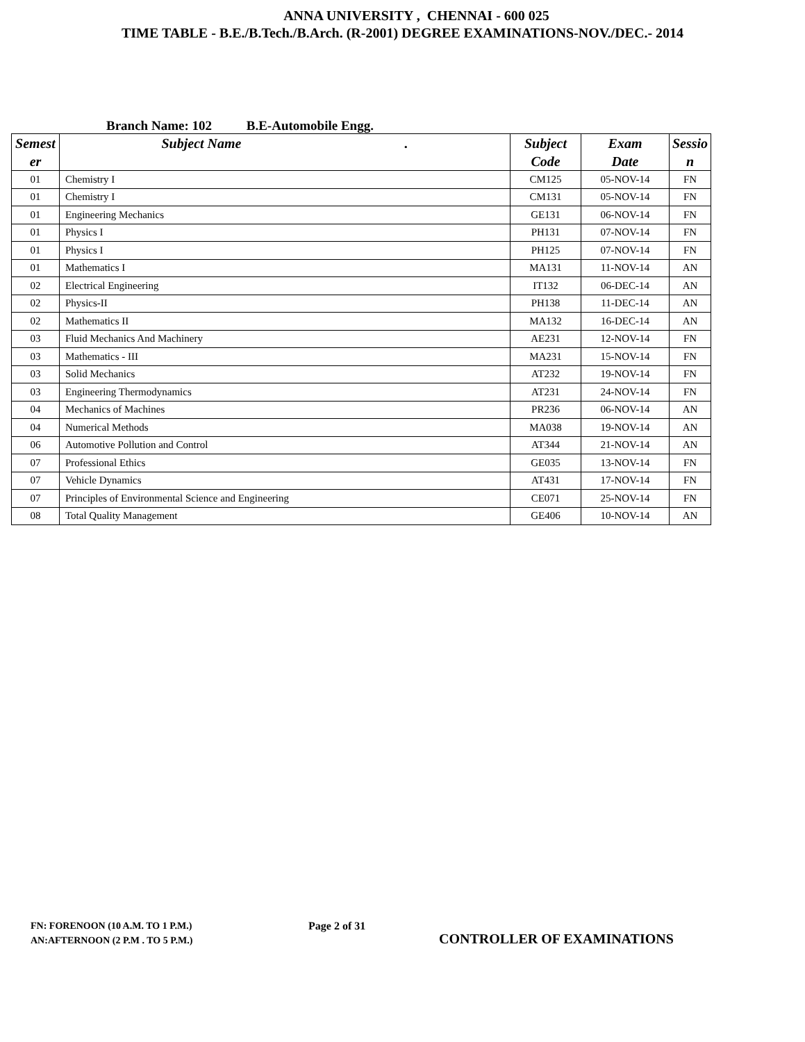ANNA UNIVERSITY , CHENNAI - 600 025
TIME TABLE - B.E./B.Tech./B.Arch. (R-2001) DEGREE EXAMINATIONS-NOV./DEC.- 2014
Branch Name: 102 B.E-Automobile Engg.
| Semest er | Subject Name . | Subject Code | Exam Date | Sessio n |
| --- | --- | --- | --- | --- |
| 01 | Chemistry I | CM125 | 05-NOV-14 | FN |
| 01 | Chemistry I | CM131 | 05-NOV-14 | FN |
| 01 | Engineering Mechanics | GE131 | 06-NOV-14 | FN |
| 01 | Physics I | PH131 | 07-NOV-14 | FN |
| 01 | Physics I | PH125 | 07-NOV-14 | FN |
| 01 | Mathematics I | MA131 | 11-NOV-14 | AN |
| 02 | Electrical Engineering | IT132 | 06-DEC-14 | AN |
| 02 | Physics-II | PH138 | 11-DEC-14 | AN |
| 02 | Mathematics II | MA132 | 16-DEC-14 | AN |
| 03 | Fluid Mechanics And Machinery | AE231 | 12-NOV-14 | FN |
| 03 | Mathematics - III | MA231 | 15-NOV-14 | FN |
| 03 | Solid Mechanics | AT232 | 19-NOV-14 | FN |
| 03 | Engineering Thermodynamics | AT231 | 24-NOV-14 | FN |
| 04 | Mechanics of Machines | PR236 | 06-NOV-14 | AN |
| 04 | Numerical Methods | MA038 | 19-NOV-14 | AN |
| 06 | Automotive Pollution and Control | AT344 | 21-NOV-14 | AN |
| 07 | Professional Ethics | GE035 | 13-NOV-14 | FN |
| 07 | Vehicle Dynamics | AT431 | 17-NOV-14 | FN |
| 07 | Principles of Environmental Science and Engineering | CE071 | 25-NOV-14 | FN |
| 08 | Total Quality Management | GE406 | 10-NOV-14 | AN |
FN: FORENOON (10 A.M. TO 1 P.M.)
AN:AFTERNOON (2 P.M . TO 5 P.M.)
Page 2 of 31
CONTROLLER OF EXAMINATIONS